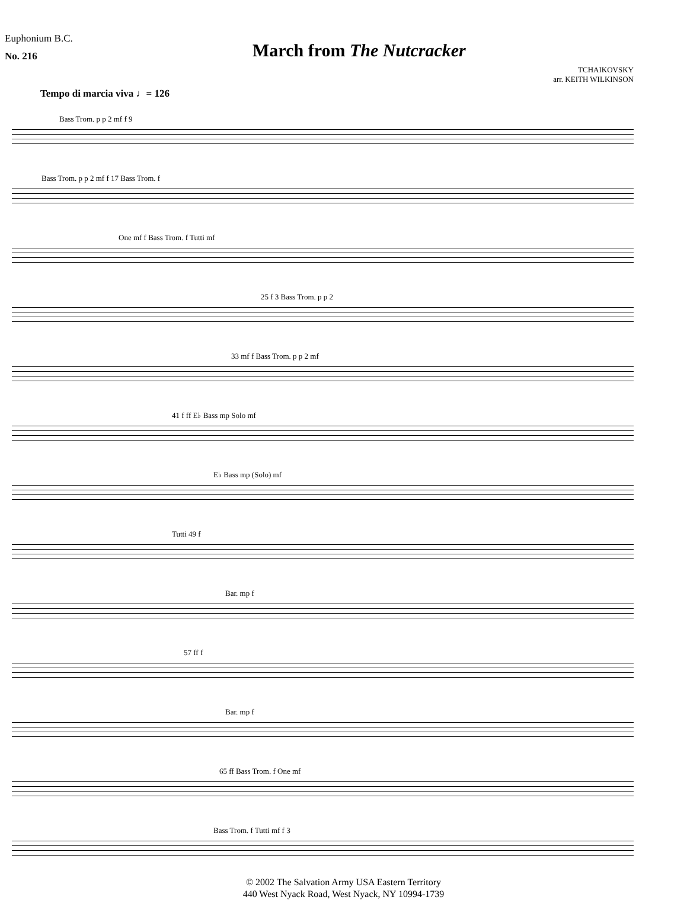Euphonium B.C.
No. 216
March from The Nutcracker
TCHAIKOVSKY
arr. KEITH WILKINSON
Tempo di marcia viva ♩= 126
Bass Trom. p p 2 mf f 9
Bass Trom. p p 2 mf f 17 Bass Trom. f
One mf f Bass Trom. f Tutti mf
25 f 3 Bass Trom. p p 2
33 mf f Bass Trom. p p 2 mf
41 f ff E♭ Bass mp Solo mf
E♭ Bass mp (Solo) mf
Tutti 49 f
Bar. mp f
57 ff f
Bar. mp f
65 ff Bass Trom. f One mf
Bass Trom. f Tutti mf f 3
© 2002 The Salvation Army USA Eastern Territory
440 West Nyack Road, West Nyack, NY 10994-1739